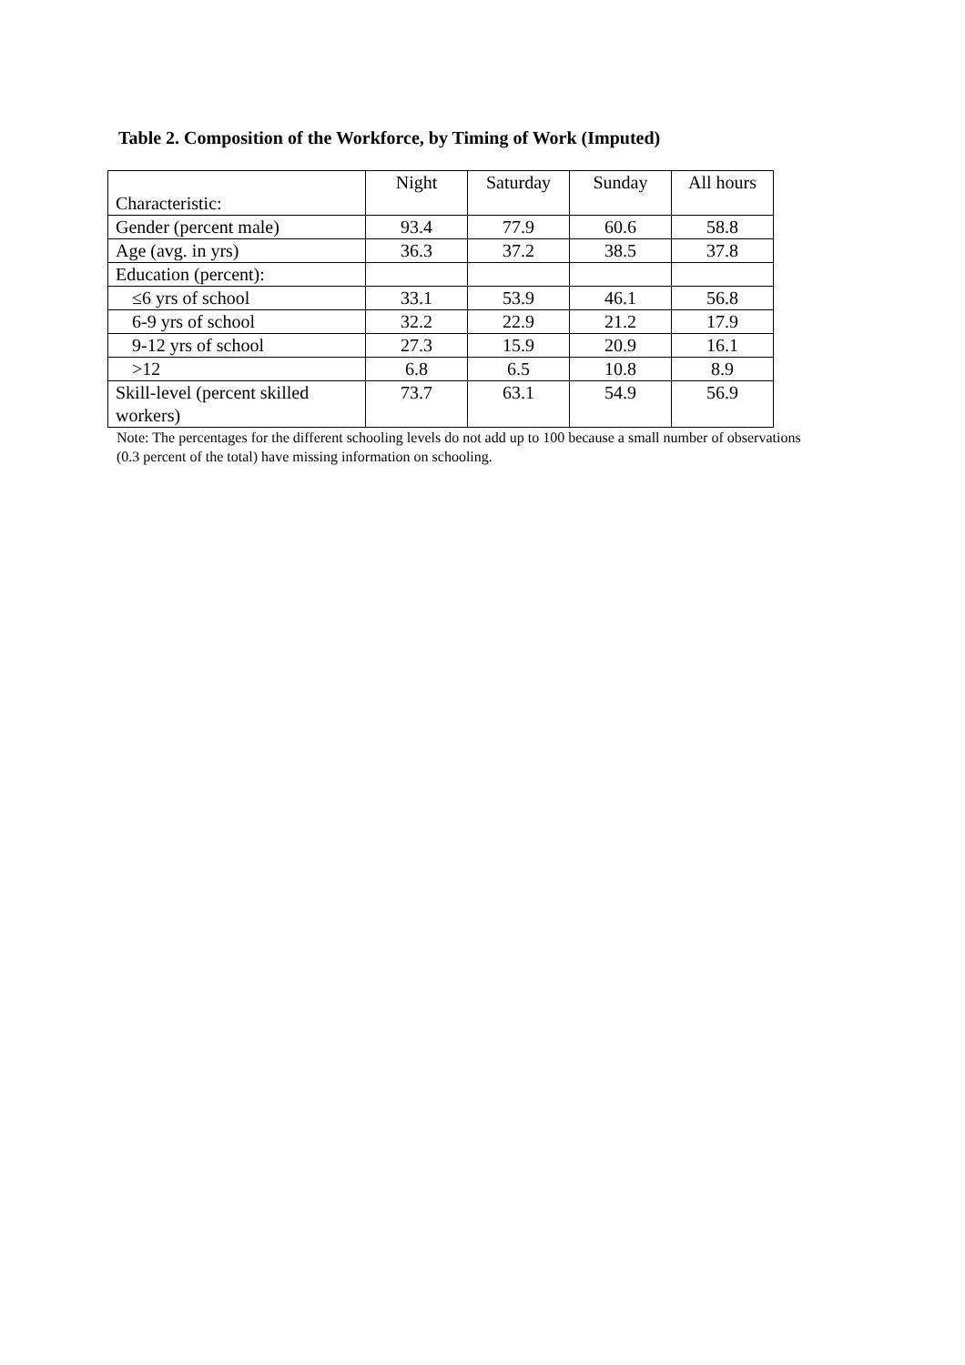Table 2. Composition of the Workforce, by Timing of Work (Imputed)
| Characteristic: | Night | Saturday | Sunday | All hours |
| --- | --- | --- | --- | --- |
| Gender (percent male) | 93.4 | 77.9 | 60.6 | 58.8 |
| Age (avg. in yrs) | 36.3 | 37.2 | 38.5 | 37.8 |
| Education (percent): | | | | |
| ≤6 yrs of school | 33.1 | 53.9 | 46.1 | 56.8 |
| 6-9 yrs of school | 32.2 | 22.9 | 21.2 | 17.9 |
| 9-12 yrs of school | 27.3 | 15.9 | 20.9 | 16.1 |
| >12 | 6.8 | 6.5 | 10.8 | 8.9 |
| Skill-level (percent skilled workers) | 73.7 | 63.1 | 54.9 | 56.9 |
Note: The percentages for the different schooling levels do not add up to 100 because a small number of observations (0.3 percent of the total) have missing information on schooling.